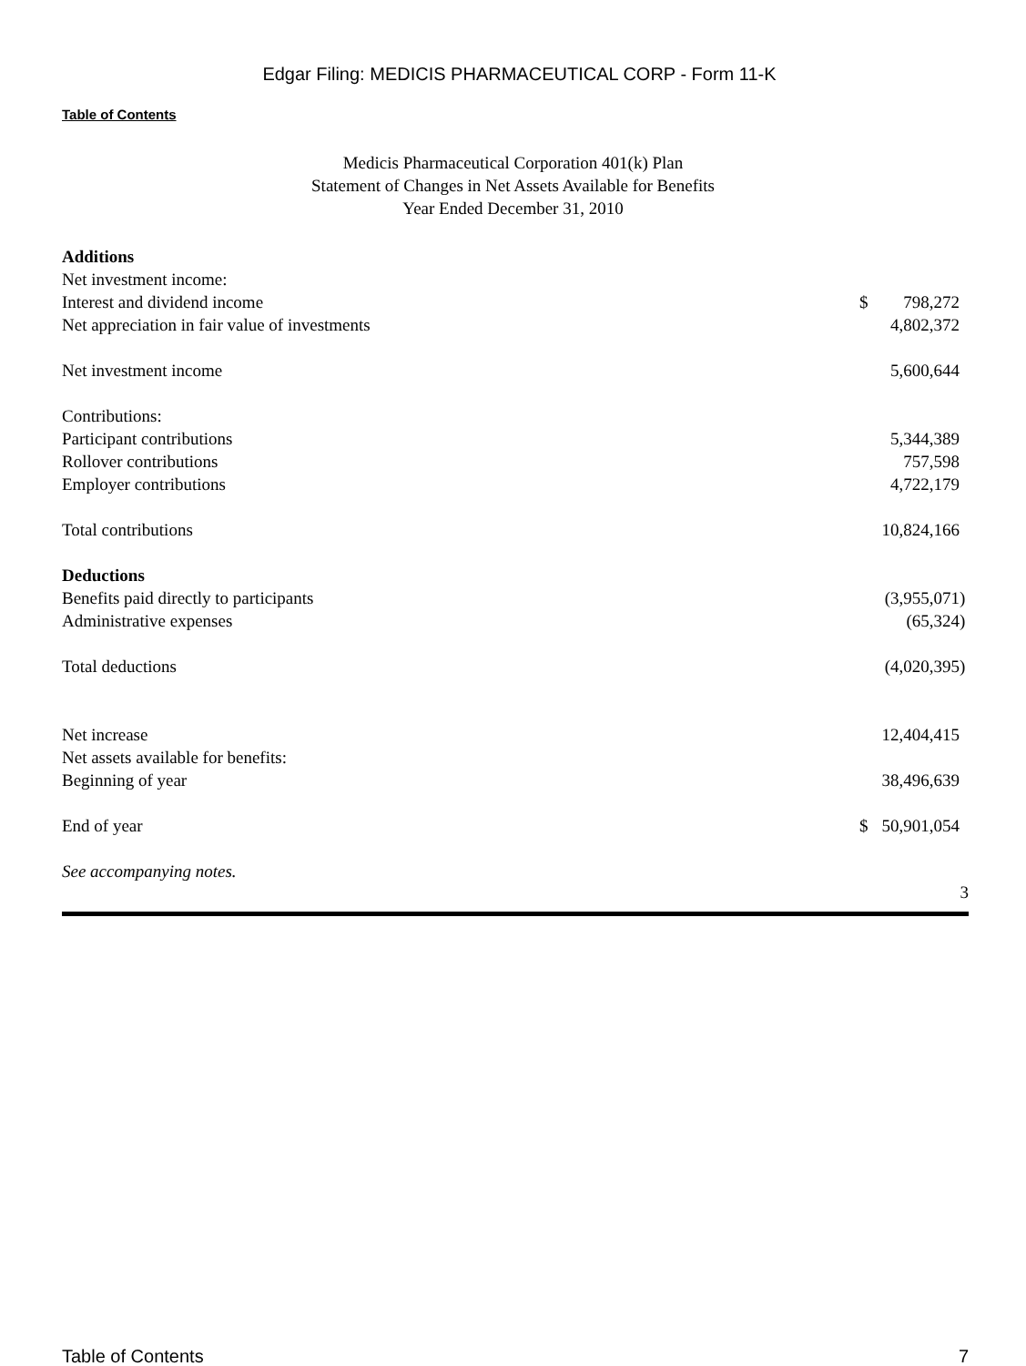Edgar Filing: MEDICIS PHARMACEUTICAL CORP - Form 11-K
Table of Contents
Medicis Pharmaceutical Corporation 401(k) Plan
Statement of Changes in Net Assets Available for Benefits
Year Ended December 31, 2010
| Additions | | | |
| Net investment income: | | | |
| Interest and dividend income | $ | 798,272 | |
| Net appreciation in fair value of investments | | 4,802,372 | |
| Net investment income | | 5,600,644 | |
| Contributions: | | | |
| Participant contributions | | 5,344,389 | |
| Rollover contributions | | 757,598 | |
| Employer contributions | | 4,722,179 | |
| Total contributions | | 10,824,166 | |
| Deductions | | | |
| Benefits paid directly to participants | | (3,955,071 | ) |
| Administrative expenses | | (65,324 | ) |
| Total deductions | | (4,020,395 | ) |
| Net increase | | 12,404,415 | |
| Net assets available for benefits: | | | |
| Beginning of year | | 38,496,639 | |
| End of year | $ | 50,901,054 | |
| See accompanying notes. | | | |
3
Table of Contents 7